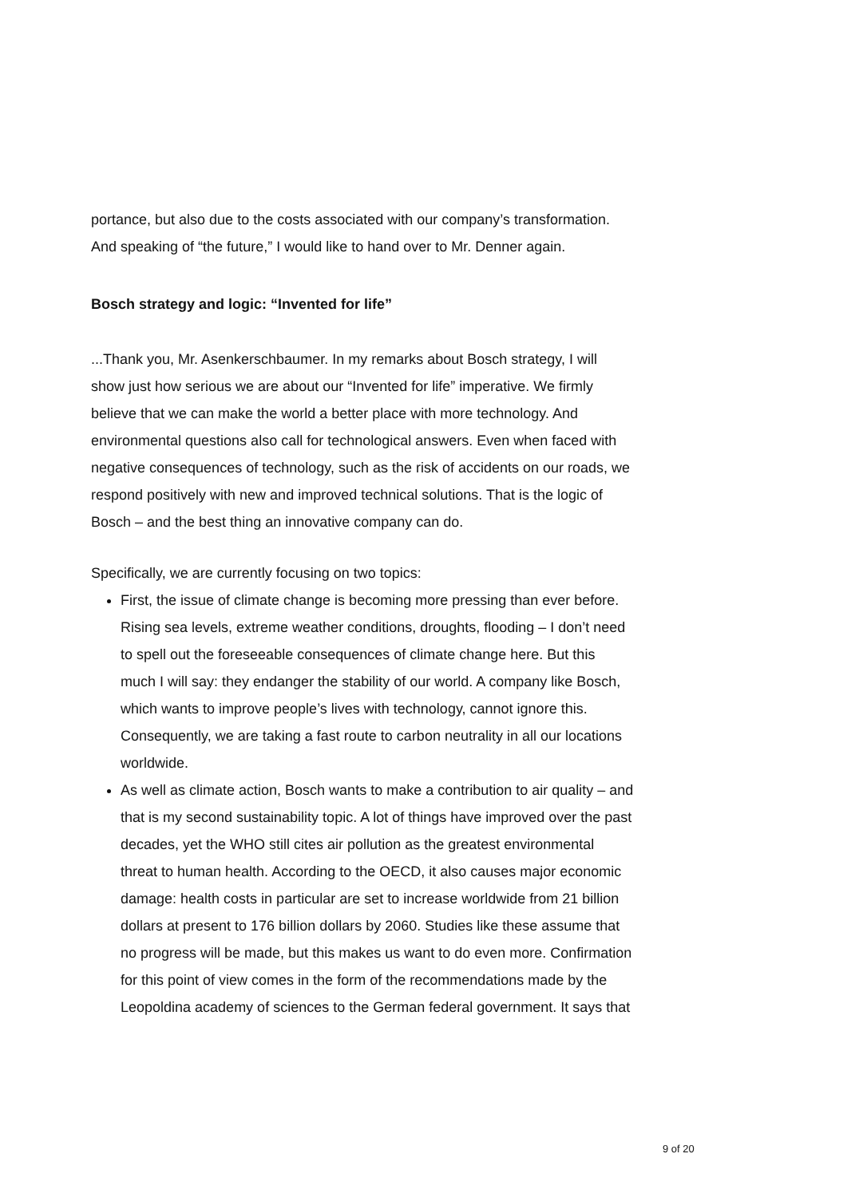portance, but also due to the costs associated with our company’s transformation. And speaking of “the future,” I would like to hand over to Mr. Denner again.
Bosch strategy and logic: “Invented for life”
...Thank you, Mr. Asenkerschbaumer. In my remarks about Bosch strategy, I will show just how serious we are about our “Invented for life” imperative. We firmly believe that we can make the world a better place with more technology. And environmental questions also call for technological answers. Even when faced with negative consequences of technology, such as the risk of accidents on our roads, we respond positively with new and improved technical solutions. That is the logic of Bosch – and the best thing an innovative company can do.
Specifically, we are currently focusing on two topics:
First, the issue of climate change is becoming more pressing than ever before. Rising sea levels, extreme weather conditions, droughts, flooding – I don’t need to spell out the foreseeable consequences of climate change here. But this much I will say: they endanger the stability of our world. A company like Bosch, which wants to improve people’s lives with technology, cannot ignore this. Consequently, we are taking a fast route to carbon neutrality in all our locations worldwide.
As well as climate action, Bosch wants to make a contribution to air quality – and that is my second sustainability topic. A lot of things have improved over the past decades, yet the WHO still cites air pollution as the greatest environmental threat to human health. According to the OECD, it also causes major economic damage: health costs in particular are set to increase worldwide from 21 billion dollars at present to 176 billion dollars by 2060. Studies like these assume that no progress will be made, but this makes us want to do even more. Confirmation for this point of view comes in the form of the recommendations made by the Leopoldina academy of sciences to the German federal government. It says that
9 of 20